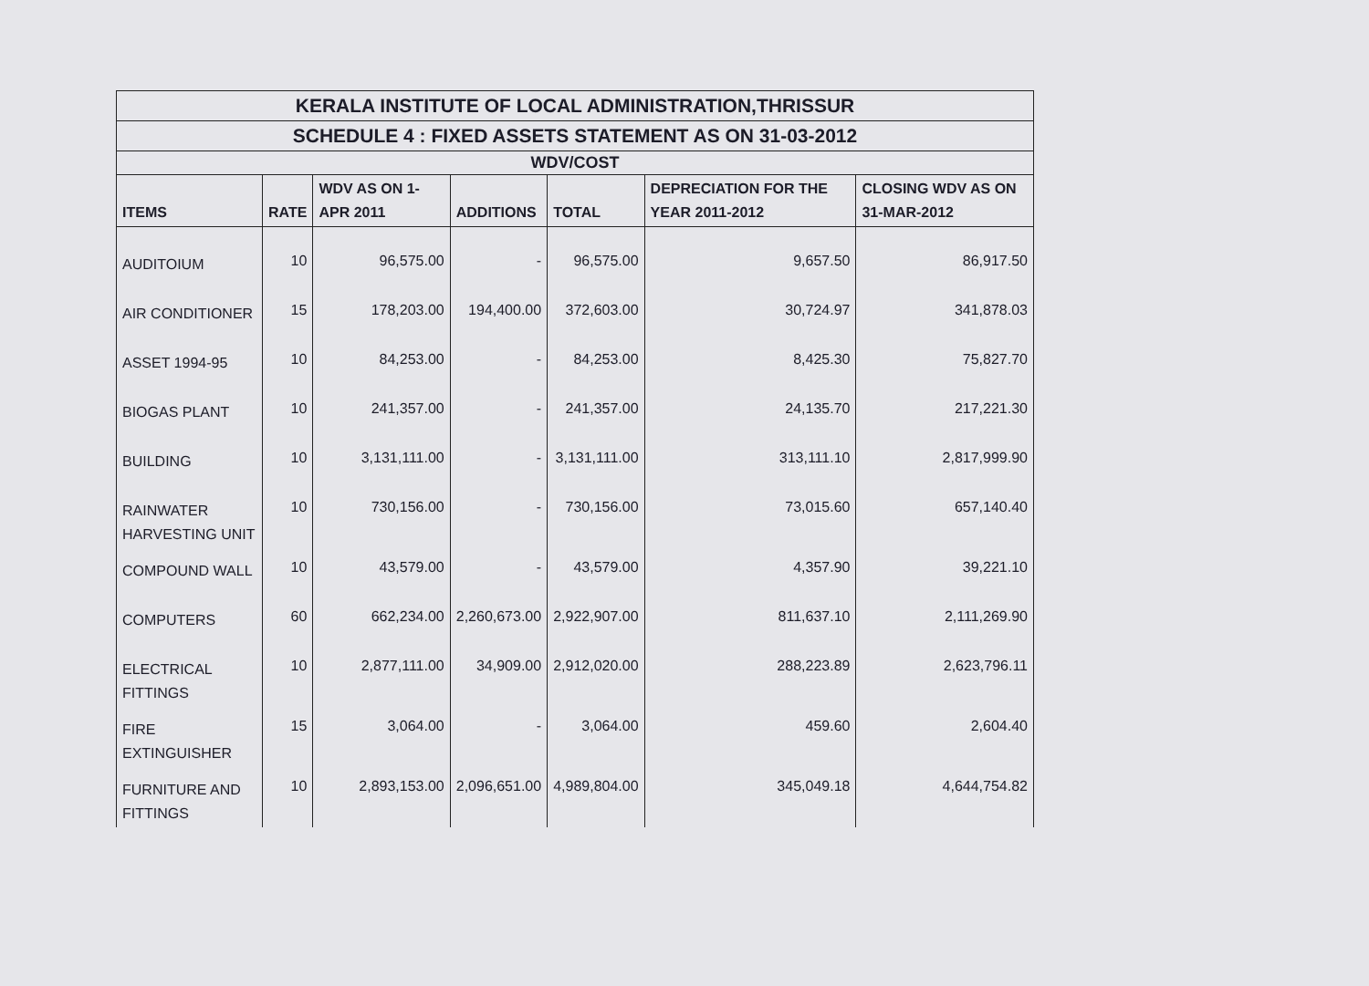| KERALA INSTITUTE OF LOCAL ADMINISTRATION,THRISSUR | | | | | | |
| --- | --- | --- | --- | --- | --- | --- |
| SCHEDULE 4 : FIXED ASSETS STATEMENT AS ON 31-03-2012 | | | | | | |
| WDV/COST | | | | | | |
| ITEMS | RATE | WDV AS ON 1-APR 2011 | ADDITIONS | TOTAL | DEPRECIATION FOR THE YEAR 2011-2012 | CLOSING WDV AS ON 31-MAR-2012 |
| AUDITOIUM | 10 | 96,575.00 | - | 96,575.00 | 9,657.50 | 86,917.50 |
| AIR CONDITIONER | 15 | 178,203.00 | 194,400.00 | 372,603.00 | 30,724.97 | 341,878.03 |
| ASSET 1994-95 | 10 | 84,253.00 | - | 84,253.00 | 8,425.30 | 75,827.70 |
| BIOGAS PLANT | 10 | 241,357.00 | - | 241,357.00 | 24,135.70 | 217,221.30 |
| BUILDING | 10 | 3,131,111.00 | - | 3,131,111.00 | 313,111.10 | 2,817,999.90 |
| RAINWATER HARVESTING UNIT | 10 | 730,156.00 | - | 730,156.00 | 73,015.60 | 657,140.40 |
| COMPOUND WALL | 10 | 43,579.00 | - | 43,579.00 | 4,357.90 | 39,221.10 |
| COMPUTERS | 60 | 662,234.00 | 2,260,673.00 | 2,922,907.00 | 811,637.10 | 2,111,269.90 |
| ELECTRICAL FITTINGS | 10 | 2,877,111.00 | 34,909.00 | 2,912,020.00 | 288,223.89 | 2,623,796.11 |
| FIRE EXTINGUISHER | 15 | 3,064.00 | - | 3,064.00 | 459.60 | 2,604.40 |
| FURNITURE AND FITTINGS | 10 | 2,893,153.00 | 2,096,651.00 | 4,989,804.00 | 345,049.18 | 4,644,754.82 |